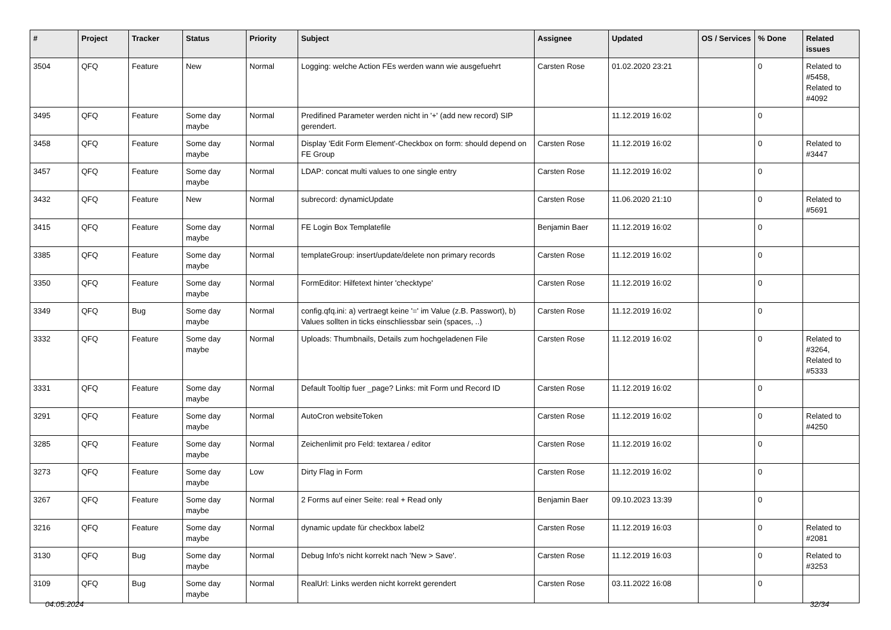| # | Project | Tracker | Status | Priority | Subject | Assignee | Updated | OS / Services | % Done | Related issues |
| --- | --- | --- | --- | --- | --- | --- | --- | --- | --- | --- |
| 3504 | QFQ | Feature | New | Normal | Logging: welche Action FEs werden wann wie ausgefuehrt | Carsten Rose | 01.02.2020 23:21 | | 0 | Related to #5458, Related to #4092 |
| 3495 | QFQ | Feature | Some day maybe | Normal | Predifined Parameter werden nicht in '+' (add new record) SIP gerendert. | | 11.12.2019 16:02 | | 0 | |
| 3458 | QFQ | Feature | Some day maybe | Normal | Display 'Edit Form Element'-Checkbox on form: should depend on FE Group | Carsten Rose | 11.12.2019 16:02 | | 0 | Related to #3447 |
| 3457 | QFQ | Feature | Some day maybe | Normal | LDAP: concat multi values to one single entry | Carsten Rose | 11.12.2019 16:02 | | 0 | |
| 3432 | QFQ | Feature | New | Normal | subrecord: dynamicUpdate | Carsten Rose | 11.06.2020 21:10 | | 0 | Related to #5691 |
| 3415 | QFQ | Feature | Some day maybe | Normal | FE Login Box Templatefile | Benjamin Baer | 11.12.2019 16:02 | | 0 | |
| 3385 | QFQ | Feature | Some day maybe | Normal | templateGroup: insert/update/delete non primary records | Carsten Rose | 11.12.2019 16:02 | | 0 | |
| 3350 | QFQ | Feature | Some day maybe | Normal | FormEditor: Hilfetext hinter 'checktype' | Carsten Rose | 11.12.2019 16:02 | | 0 | |
| 3349 | QFQ | Bug | Some day maybe | Normal | config.qfq.ini: a) vertraegt keine '=' im Value (z.B. Passwort), b) Values sollten in ticks einschliessbar sein (spaces, ..) | Carsten Rose | 11.12.2019 16:02 | | 0 | |
| 3332 | QFQ | Feature | Some day maybe | Normal | Uploads: Thumbnails, Details zum hochgeladenen File | Carsten Rose | 11.12.2019 16:02 | | 0 | Related to #3264, Related to #5333 |
| 3331 | QFQ | Feature | Some day maybe | Normal | Default Tooltip fuer _page? Links: mit Form und Record ID | Carsten Rose | 11.12.2019 16:02 | | 0 | |
| 3291 | QFQ | Feature | Some day maybe | Normal | AutoCron websiteToken | Carsten Rose | 11.12.2019 16:02 | | 0 | Related to #4250 |
| 3285 | QFQ | Feature | Some day maybe | Normal | Zeichenlimit pro Feld: textarea / editor | Carsten Rose | 11.12.2019 16:02 | | 0 | |
| 3273 | QFQ | Feature | Some day maybe | Low | Dirty Flag in Form | Carsten Rose | 11.12.2019 16:02 | | 0 | |
| 3267 | QFQ | Feature | Some day maybe | Normal | 2 Forms auf einer Seite: real + Read only | Benjamin Baer | 09.10.2023 13:39 | | 0 | |
| 3216 | QFQ | Feature | Some day maybe | Normal | dynamic update für checkbox label2 | Carsten Rose | 11.12.2019 16:03 | | 0 | Related to #2081 |
| 3130 | QFQ | Bug | Some day maybe | Normal | Debug Info's nicht korrekt nach 'New > Save'. | Carsten Rose | 11.12.2019 16:03 | | 0 | Related to #3253 |
| 3109 | QFQ | Bug | Some day maybe | Normal | RealUrl: Links werden nicht korrekt gerendert | Carsten Rose | 03.11.2022 16:08 | | 0 | |
04.05.2024 32/34